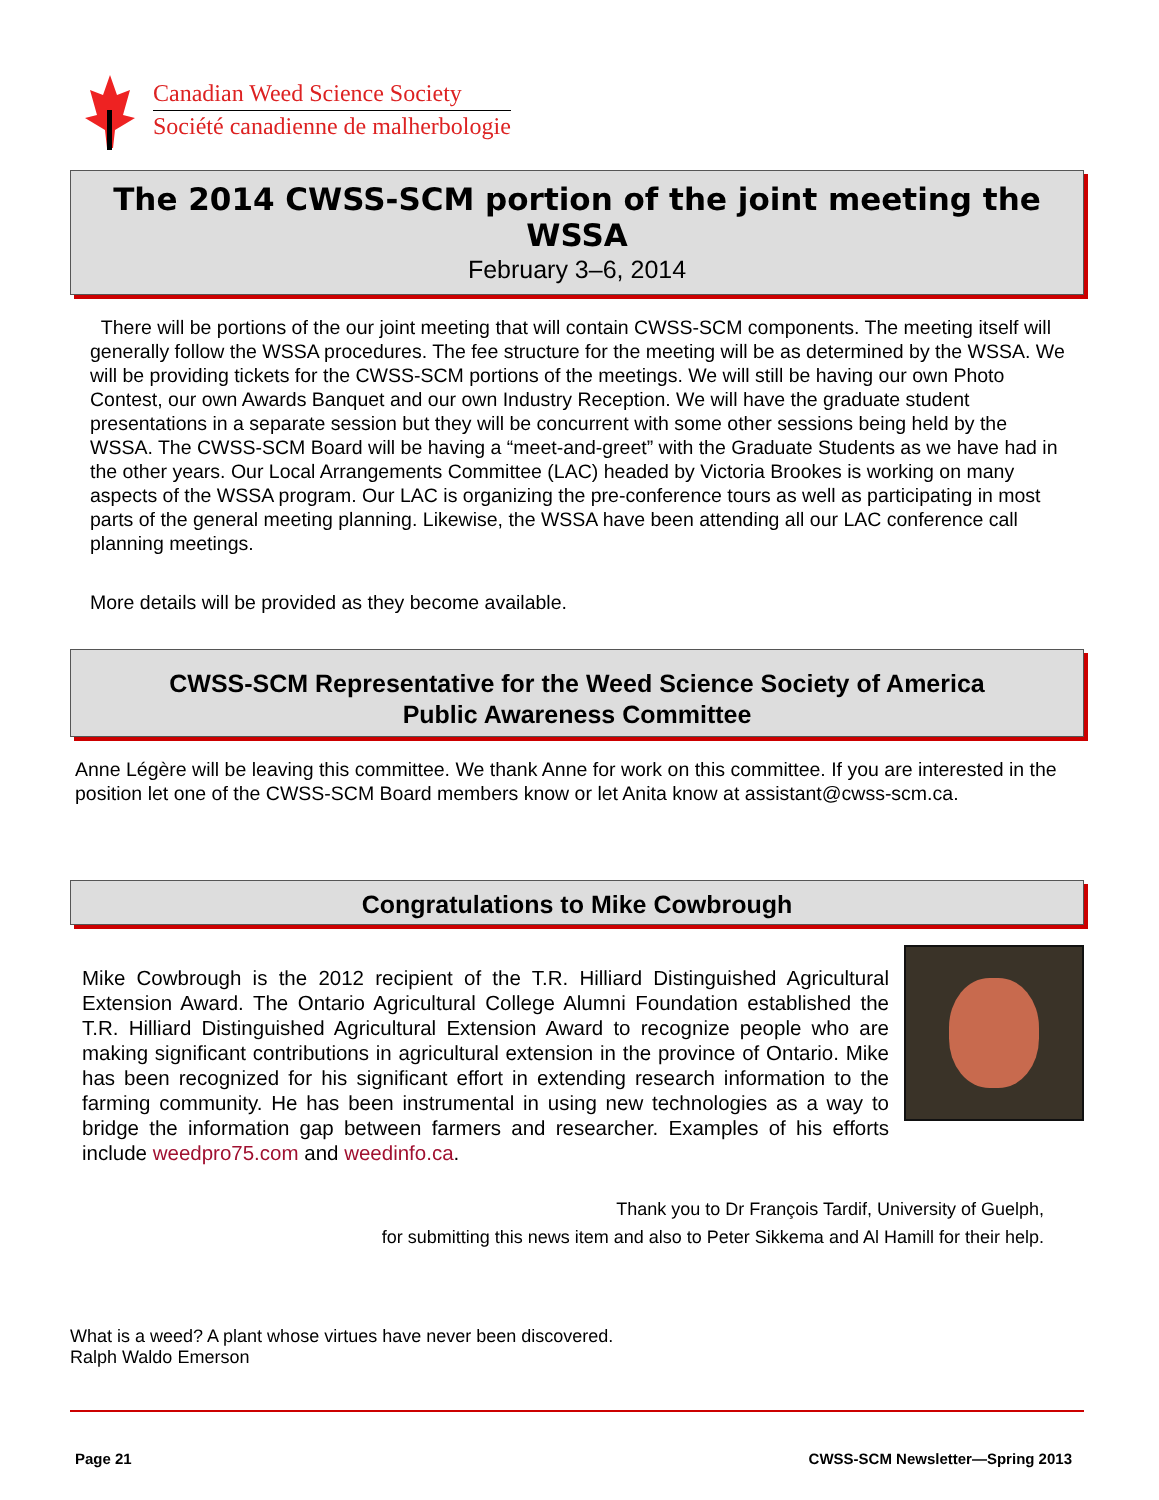Canadian Weed Science Society
Société canadienne de malherbologie
The 2014 CWSS-SCM portion of the joint meeting the WSSA
February 3–6, 2014
There will be portions of the our joint meeting that will contain CWSS-SCM components. The meeting itself will generally follow the WSSA procedures. The fee structure for the meeting will be as determined by the WSSA. We will be providing tickets for the CWSS-SCM portions of the meetings. We will still be having our own Photo Contest, our own Awards Banquet and our own Industry Reception. We will have the graduate student presentations in a separate session but they will be concurrent with some other sessions being held by the WSSA. The CWSS-SCM Board will be having a “meet-and-greet” with the Graduate Students as we have had in the other years. Our Local Arrangements Committee (LAC) headed by Victoria Brookes is working on many aspects of the WSSA program. Our LAC is organizing the pre-conference tours as well as participating in most parts of the general meeting planning. Likewise, the WSSA have been attending all our LAC conference call planning meetings.
More details will be provided as they become available.
CWSS-SCM Representative for the Weed Science Society of America
Public Awareness Committee
Anne Légère will be leaving this committee. We thank Anne for work on this committee. If you are interested in the position let one of the CWSS-SCM Board members know or let Anita know at assistant@cwss-scm.ca.
Congratulations to Mike Cowbrough
Mike Cowbrough is the 2012 recipient of the T.R. Hilliard Distinguished Agricultural Extension Award. The Ontario Agricultural College Alumni Foundation established the T.R. Hilliard Distinguished Agricultural Extension Award to recognize people who are making significant contributions in agricultural extension in the province of Ontario. Mike has been recognized for his significant effort in extending research information to the farming community. He has been instrumental in using new technologies as a way to bridge the information gap between farmers and researcher. Examples of his efforts include weedpro75.com and weedinfo.ca.
Thank you to Dr François Tardif, University of Guelph,
for submitting this news item and also to Peter Sikkema and Al Hamill for their help.
What is a weed? A plant whose virtues have never been discovered.
Ralph Waldo Emerson
Page 21 CWSS-SCM Newsletter—Spring 2013